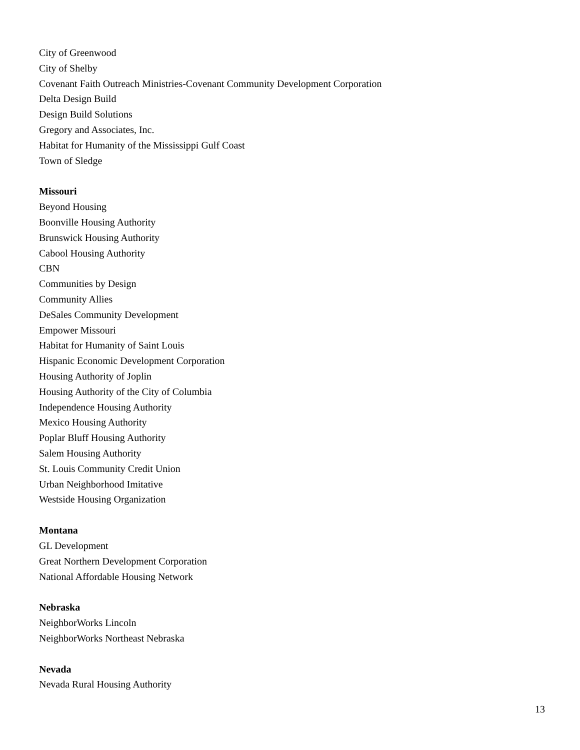City of Greenwood
City of Shelby
Covenant Faith Outreach Ministries-Covenant Community Development Corporation
Delta Design Build
Design Build Solutions
Gregory and Associates, Inc.
Habitat for Humanity of the Mississippi Gulf Coast
Town of Sledge
Missouri
Beyond Housing
Boonville Housing Authority
Brunswick Housing Authority
Cabool Housing Authority
CBN
Communities by Design
Community Allies
DeSales Community Development
Empower Missouri
Habitat for Humanity of Saint Louis
Hispanic Economic Development Corporation
Housing Authority of Joplin
Housing Authority of the City of Columbia
Independence Housing Authority
Mexico Housing Authority
Poplar Bluff Housing Authority
Salem Housing Authority
St. Louis Community Credit Union
Urban Neighborhood Imitative
Westside Housing Organization
Montana
GL Development
Great Northern Development Corporation
National Affordable Housing Network
Nebraska
NeighborWorks Lincoln
NeighborWorks Northeast Nebraska
Nevada
Nevada Rural Housing Authority
13